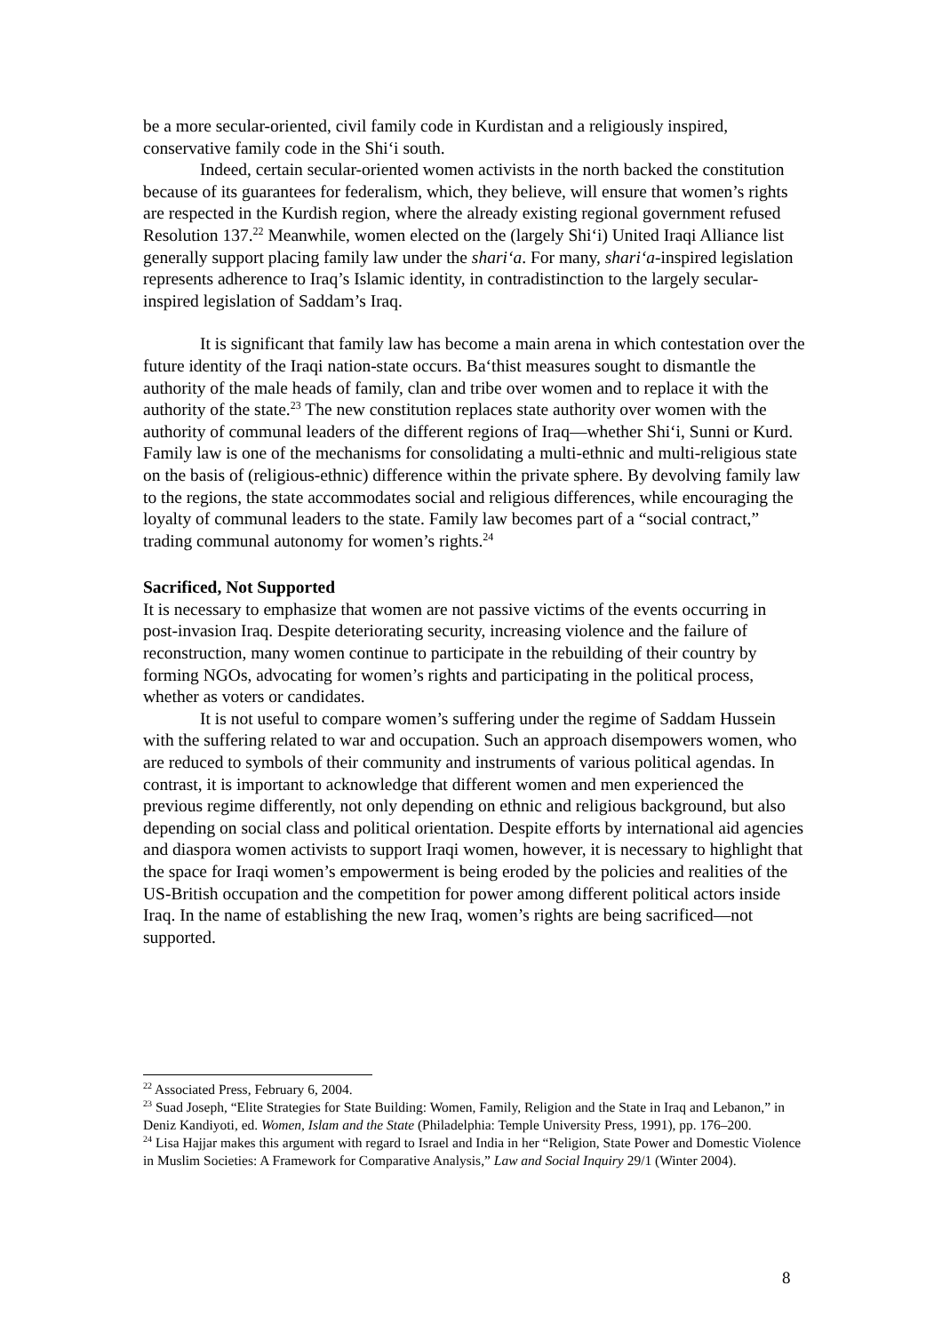be a more secular-oriented, civil family code in Kurdistan and a religiously inspired, conservative family code in the Shi‘i south.
Indeed, certain secular-oriented women activists in the north backed the constitution because of its guarantees for federalism, which, they believe, will ensure that women’s rights are respected in the Kurdish region, where the already existing regional government refused Resolution 137.<sup>22</sup> Meanwhile, women elected on the (largely Shi‘i) United Iraqi Alliance list generally support placing family law under the shari‘a. For many, shari‘a-inspired legislation represents adherence to Iraq’s Islamic identity, in contradistinction to the largely secular-inspired legislation of Saddam’s Iraq.
It is significant that family law has become a main arena in which contestation over the future identity of the Iraqi nation-state occurs. Ba‘thist measures sought to dismantle the authority of the male heads of family, clan and tribe over women and to replace it with the authority of the state.<sup>23</sup> The new constitution replaces state authority over women with the authority of communal leaders of the different regions of Iraq—whether Shi‘i, Sunni or Kurd. Family law is one of the mechanisms for consolidating a multi-ethnic and multi-religious state on the basis of (religious-ethnic) difference within the private sphere. By devolving family law to the regions, the state accommodates social and religious differences, while encouraging the loyalty of communal leaders to the state. Family law becomes part of a “social contract,” trading communal autonomy for women’s rights.<sup>24</sup>
Sacrificed, Not Supported
It is necessary to emphasize that women are not passive victims of the events occurring in post-invasion Iraq. Despite deteriorating security, increasing violence and the failure of reconstruction, many women continue to participate in the rebuilding of their country by forming NGOs, advocating for women’s rights and participating in the political process, whether as voters or candidates.
It is not useful to compare women’s suffering under the regime of Saddam Hussein with the suffering related to war and occupation. Such an approach disempowers women, who are reduced to symbols of their community and instruments of various political agendas. In contrast, it is important to acknowledge that different women and men experienced the previous regime differently, not only depending on ethnic and religious background, but also depending on social class and political orientation. Despite efforts by international aid agencies and diaspora women activists to support Iraqi women, however, it is necessary to highlight that the space for Iraqi women’s empowerment is being eroded by the policies and realities of the US-British occupation and the competition for power among different political actors inside Iraq. In the name of establishing the new Iraq, women’s rights are being sacrificed—not supported.
<sup>22</sup> Associated Press, February 6, 2004.
<sup>23</sup> Suad Joseph, “Elite Strategies for State Building: Women, Family, Religion and the State in Iraq and Lebanon,” in Deniz Kandiyoti, ed. Women, Islam and the State (Philadelphia: Temple University Press, 1991), pp. 176–200.
<sup>24</sup> Lisa Hajjar makes this argument with regard to Israel and India in her “Religion, State Power and Domestic Violence in Muslim Societies: A Framework for Comparative Analysis,” Law and Social Inquiry 29/1 (Winter 2004).
8